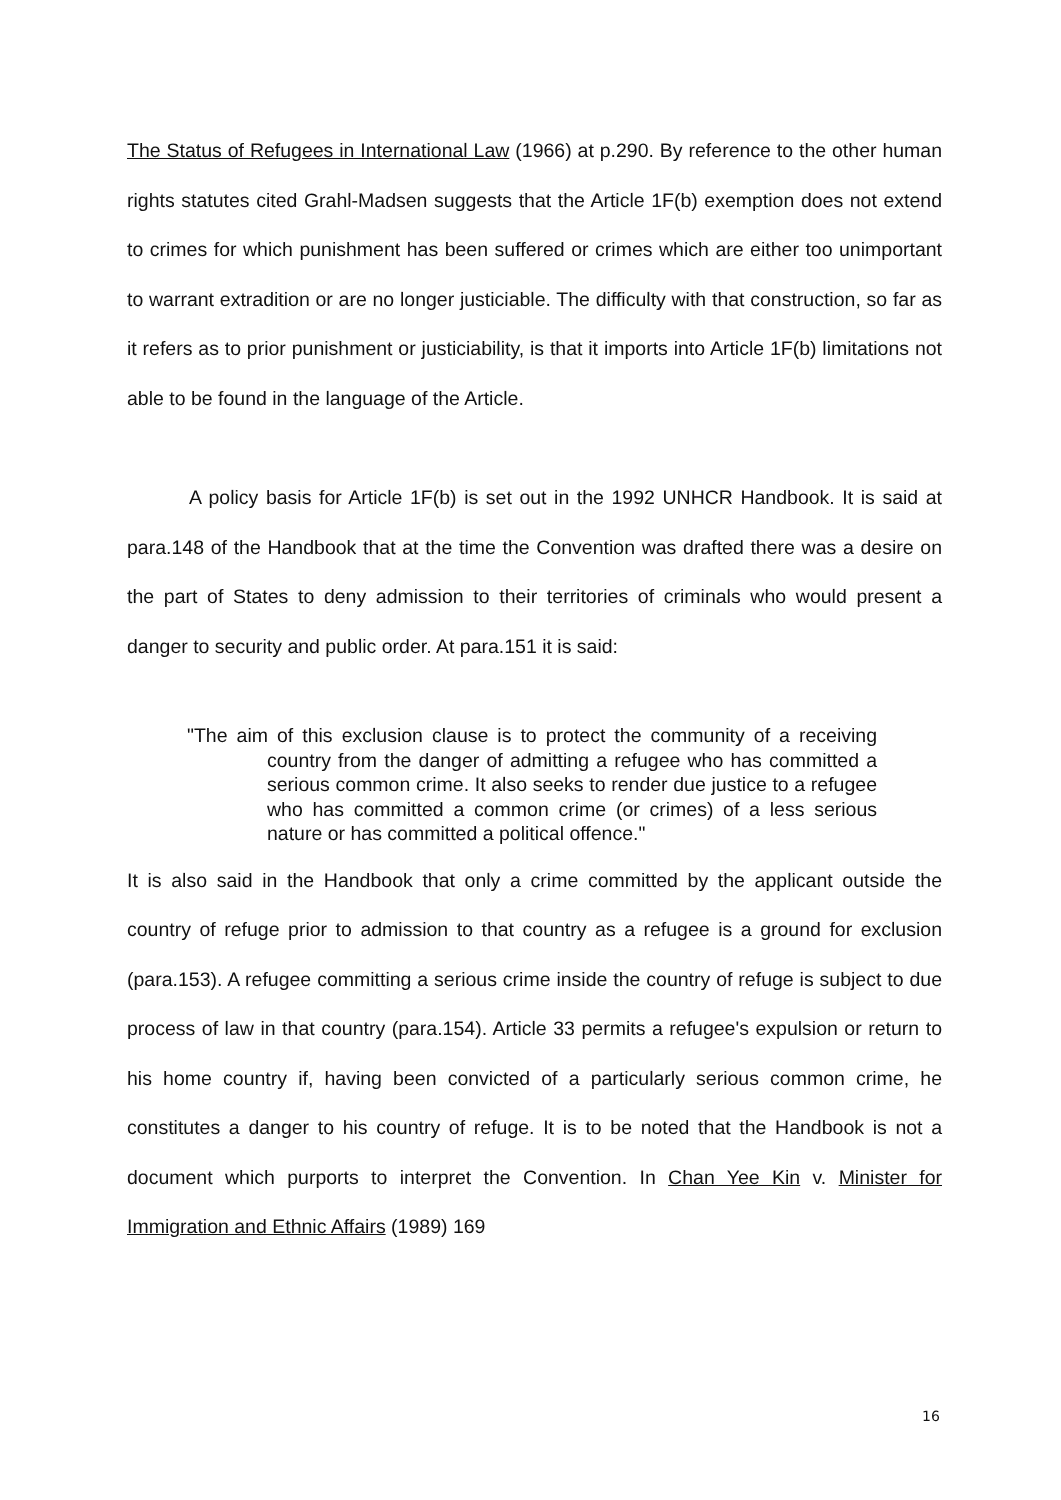The Status of Refugees in International Law (1966) at p.290. By reference to the other human rights statutes cited Grahl-Madsen suggests that the Article 1F(b) exemption does not extend to crimes for which punishment has been suffered or crimes which are either too unimportant to warrant extradition or are no longer justiciable. The difficulty with that construction, so far as it refers as to prior punishment or justiciability, is that it imports into Article 1F(b) limitations not able to be found in the language of the Article.
A policy basis for Article 1F(b) is set out in the 1992 UNHCR Handbook. It is said at para.148 of the Handbook that at the time the Convention was drafted there was a desire on the part of States to deny admission to their territories of criminals who would present a danger to security and public order. At para.151 it is said:
"The aim of this exclusion clause is to protect the community of a receiving country from the danger of admitting a refugee who has committed a serious common crime. It also seeks to render due justice to a refugee who has committed a common crime (or crimes) of a less serious nature or has committed a political offence."
It is also said in the Handbook that only a crime committed by the applicant outside the country of refuge prior to admission to that country as a refugee is a ground for exclusion (para.153). A refugee committing a serious crime inside the country of refuge is subject to due process of law in that country (para.154). Article 33 permits a refugee's expulsion or return to his home country if, having been convicted of a particularly serious common crime, he constitutes a danger to his country of refuge. It is to be noted that the Handbook is not a document which purports to interpret the Convention. In Chan Yee Kin v. Minister for Immigration and Ethnic Affairs (1989) 169
16